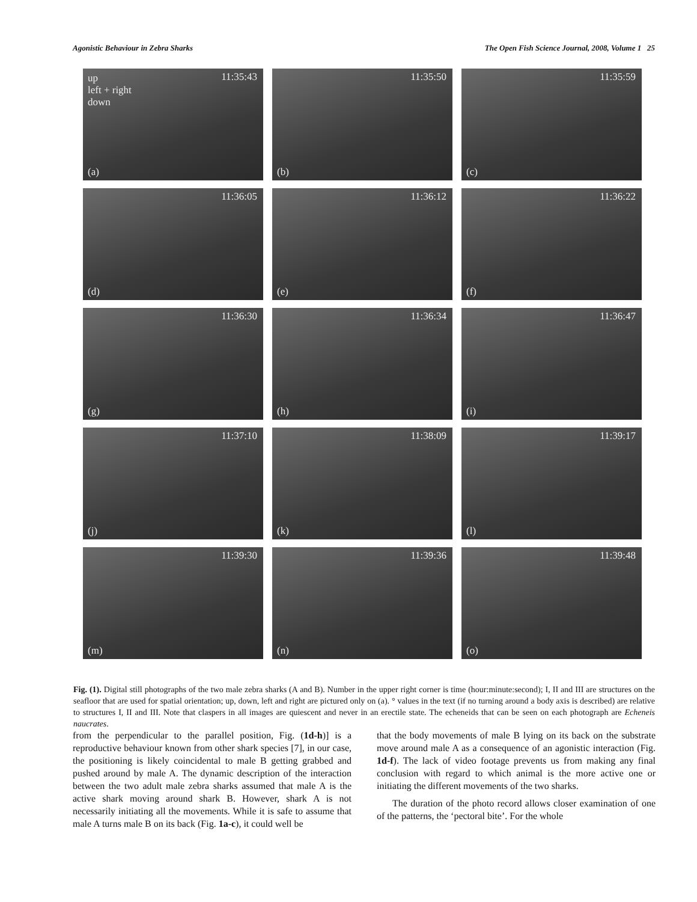Agonistic Behaviour in Zebra Sharks The Open Fish Science Journal, 2008, Volume 1 25
11:35:43 up
left + right
down
(a)
11:35:50
(b)
11:35:59
(c)
11:36:05
(d)
11:36:12
(e)
11:36:22
(f)
11:36:30
(g)
11:36:34
(h)
11:36:47
(i)
11:37:10
(j)
11:38:09
(k)
11:39:17
(l)
11:39:30
(m)
11:39:36
(n)
11:39:48
(o)
Fig. (1). Digital still photographs of the two male zebra sharks (A and B). Number in the upper right corner is time (hour:minute:second); I, II and III are structures on the seafloor that are used for spatial orientation; up, down, left and right are pictured only on (a). ° values in the text (if no turning around a body axis is described) are relative to structures I, II and III. Note that claspers in all images are quiescent and never in an erectile state. The echeneids that can be seen on each photograph are Echeneis naucrates.
from the perpendicular to the parallel position, Fig. (1d-h)] is a reproductive behaviour known from other shark species [7], in our case, the positioning is likely coincidental to male B getting grabbed and pushed around by male A. The dynamic description of the interaction between the two adult male zebra sharks assumed that male A is the active shark moving around shark B. However, shark A is not necessarily initiating all the movements. While it is safe to assume that male A turns male B on its back (Fig. 1a-c), it could well be
that the body movements of male B lying on its back on the substrate move around male A as a consequence of an agonistic interaction (Fig. 1d-f). The lack of video footage prevents us from making any final conclusion with regard to which animal is the more active one or initiating the different movements of the two sharks.
The duration of the photo record allows closer examination of one of the patterns, the ‘pectoral bite’. For the whole